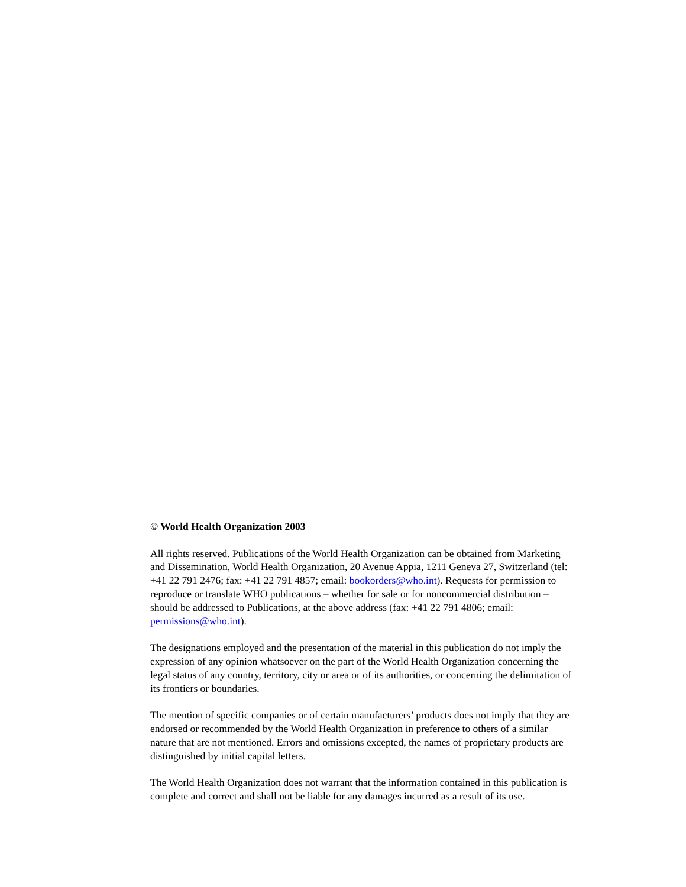© World Health Organization 2003
All rights reserved. Publications of the World Health Organization can be obtained from Marketing and Dissemination, World Health Organization, 20 Avenue Appia, 1211 Geneva 27, Switzerland (tel: +41 22 791 2476; fax: +41 22 791 4857; email: bookorders@who.int). Requests for permission to reproduce or translate WHO publications – whether for sale or for noncommercial distribution – should be addressed to Publications, at the above address (fax: +41 22 791 4806; email: permissions@who.int).
The designations employed and the presentation of the material in this publication do not imply the expression of any opinion whatsoever on the part of the World Health Organization concerning the legal status of any country, territory, city or area or of its authorities, or concerning the delimitation of its frontiers or boundaries.
The mention of specific companies or of certain manufacturers’ products does not imply that they are endorsed or recommended by the World Health Organization in preference to others of a similar nature that are not mentioned. Errors and omissions excepted, the names of proprietary products are distinguished by initial capital letters.
The World Health Organization does not warrant that the information contained in this publication is complete and correct and shall not be liable for any damages incurred as a result of its use.